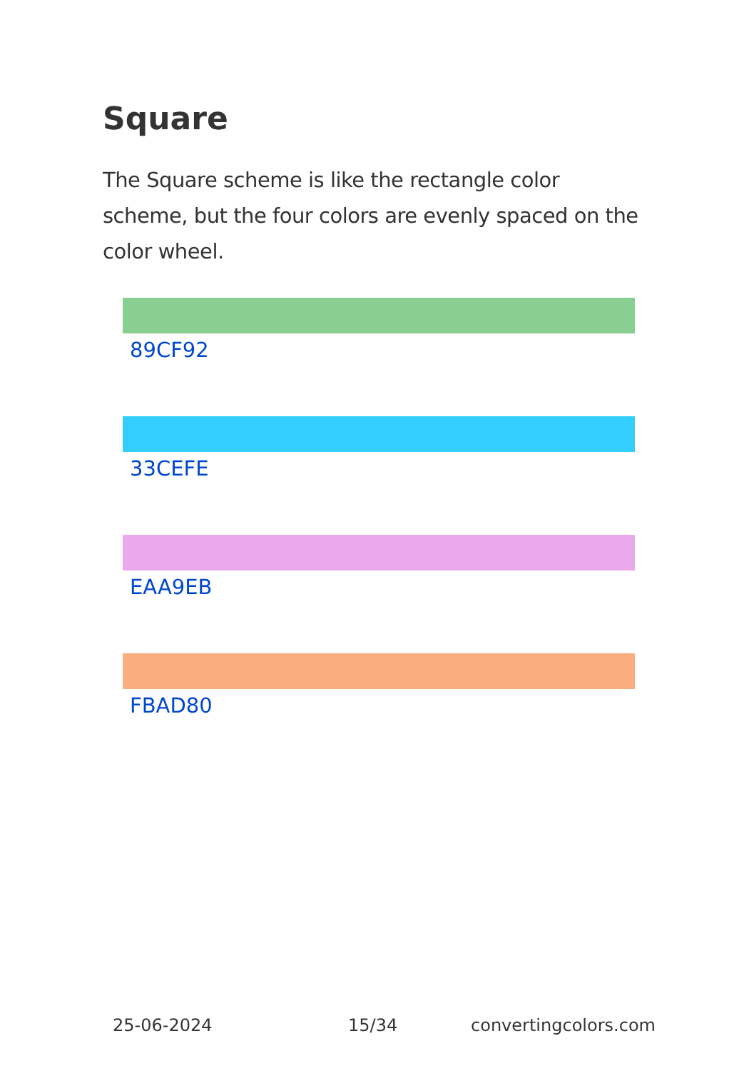Square
The Square scheme is like the rectangle color scheme, but the four colors are evenly spaced on the color wheel.
89CF92
33CEFE
EAA9EB
FBAD80
25-06-2024 15/34 convertingcolors.com